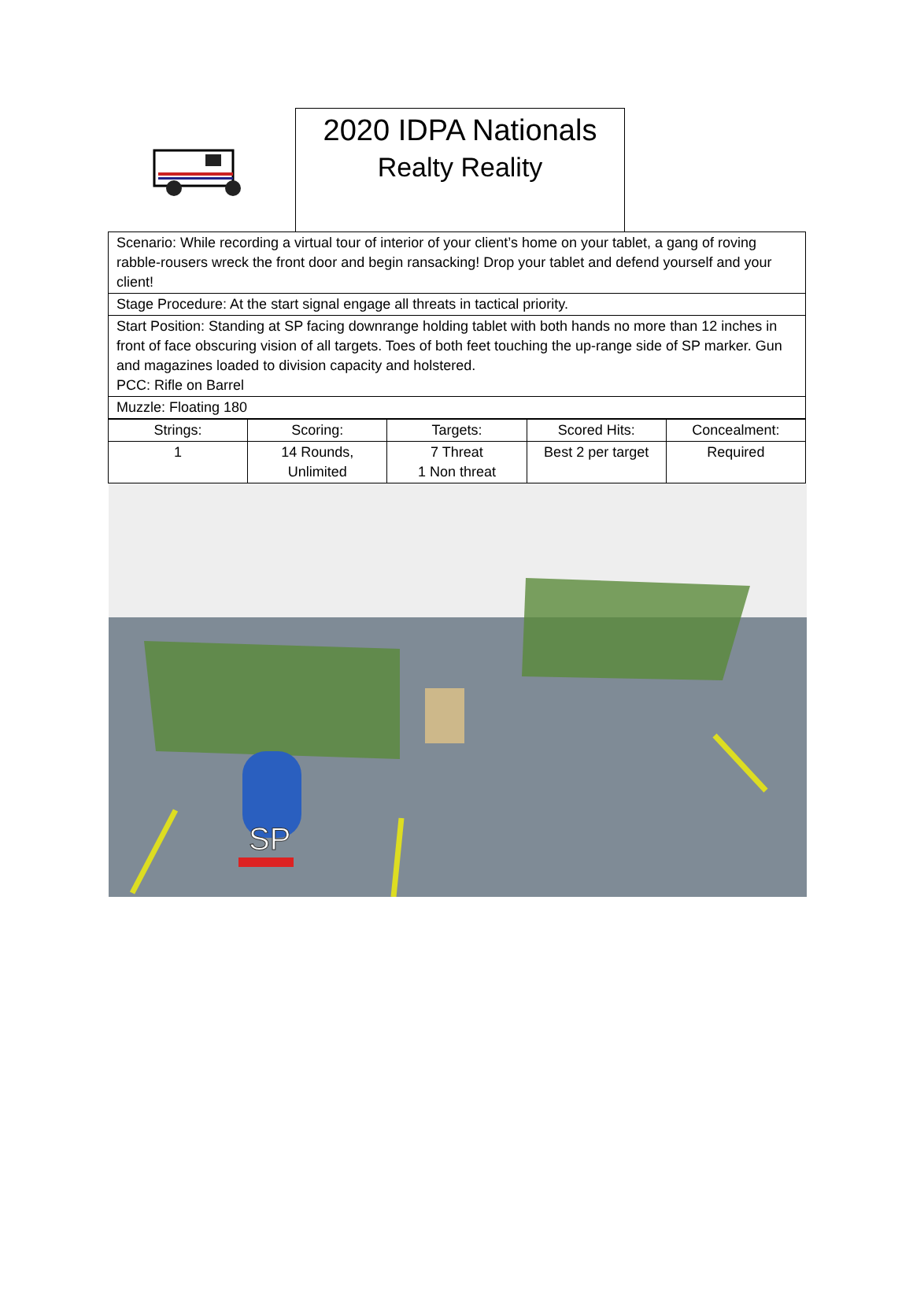2020 IDPA Nationals
Realty Reality
Scenario: While recording a virtual tour of interior of your client’s home on your tablet, a gang of roving rabble-rousers wreck the front door and begin ransacking! Drop your tablet and defend yourself and your client!
Stage Procedure: At the start signal engage all threats in tactical priority.
Start Position: Standing at SP facing downrange holding tablet with both hands no more than 12 inches in front of face obscuring vision of all targets. Toes of both feet touching the up-range side of SP marker. Gun and magazines loaded to division capacity and holstered.
PCC: Rifle on Barrel
Muzzle: Floating 180
| Strings: | Scoring: | Targets: | Scored Hits: | Concealment: |
| --- | --- | --- | --- | --- |
| 1 | 14 Rounds, Unlimited | 7 Threat 1 Non threat | Best 2 per target | Required |
SP